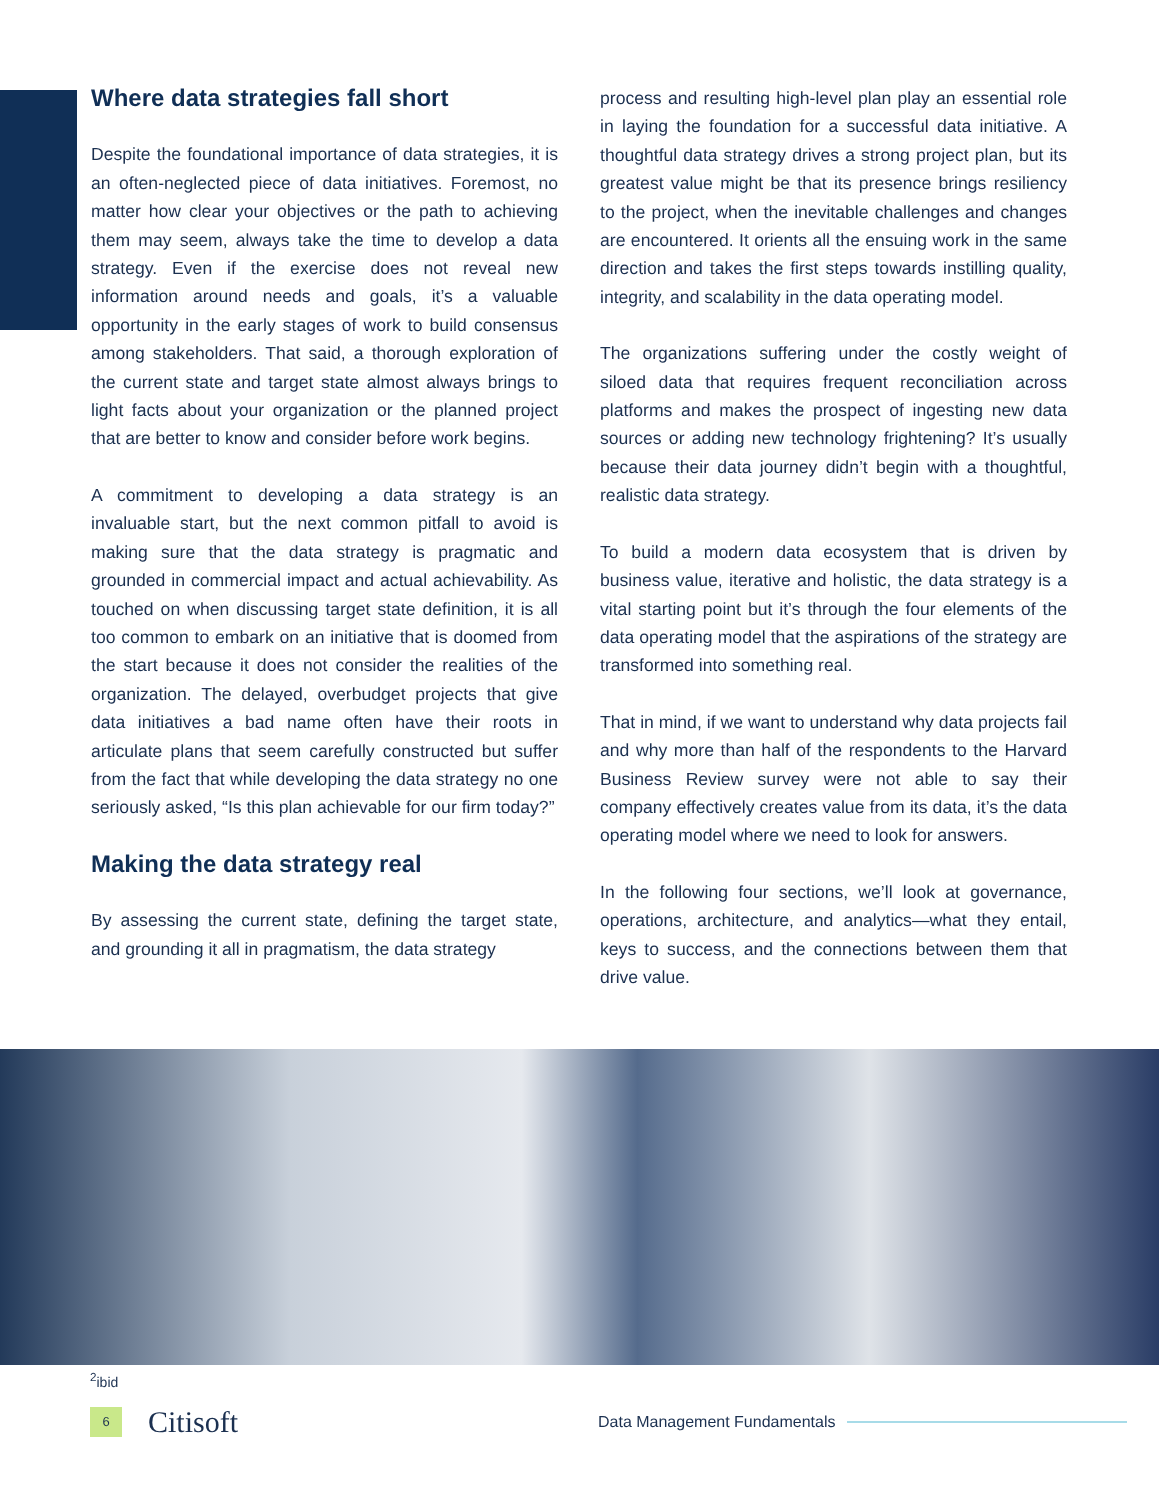Where data strategies fall short
Despite the foundational importance of data strategies, it is an often-neglected piece of data initiatives. Foremost, no matter how clear your objectives or the path to achieving them may seem, always take the time to develop a data strategy. Even if the exercise does not reveal new information around needs and goals, it’s a valuable opportunity in the early stages of work to build consensus among stakeholders. That said, a thorough exploration of the current state and target state almost always brings to light facts about your organization or the planned project that are better to know and consider before work begins.
A commitment to developing a data strategy is an invaluable start, but the next common pitfall to avoid is making sure that the data strategy is pragmatic and grounded in commercial impact and actual achievability. As touched on when discussing target state definition, it is all too common to embark on an initiative that is doomed from the start because it does not consider the realities of the organization. The delayed, overbudget projects that give data initiatives a bad name often have their roots in articulate plans that seem carefully constructed but suffer from the fact that while developing the data strategy no one seriously asked, “Is this plan achievable for our firm today?”
Making the data strategy real
By assessing the current state, defining the target state, and grounding it all in pragmatism, the data strategy
process and resulting high-level plan play an essential role in laying the foundation for a successful data initiative. A thoughtful data strategy drives a strong project plan, but its greatest value might be that its presence brings resiliency to the project, when the inevitable challenges and changes are encountered. It orients all the ensuing work in the same direction and takes the first steps towards instilling quality, integrity, and scalability in the data operating model.
The organizations suffering under the costly weight of siloed data that requires frequent reconciliation across platforms and makes the prospect of ingesting new data sources or adding new technology frightening? It’s usually because their data journey didn’t begin with a thoughtful, realistic data strategy.
To build a modern data ecosystem that is driven by business value, iterative and holistic, the data strategy is a vital starting point but it’s through the four elements of the data operating model that the aspirations of the strategy are transformed into something real.
That in mind, if we want to understand why data projects fail and why more than half of the respondents to the Harvard Business Review survey were not able to say their company effectively creates value from its data, it’s the data operating model where we need to look for answers.
In the following four sections, we’ll look at governance, operations, architecture, and analytics—what they entail, keys to success, and the connections between them that drive value.
<sup>2</sup> ibid
6
Citisoft
Data Management Fundamentals